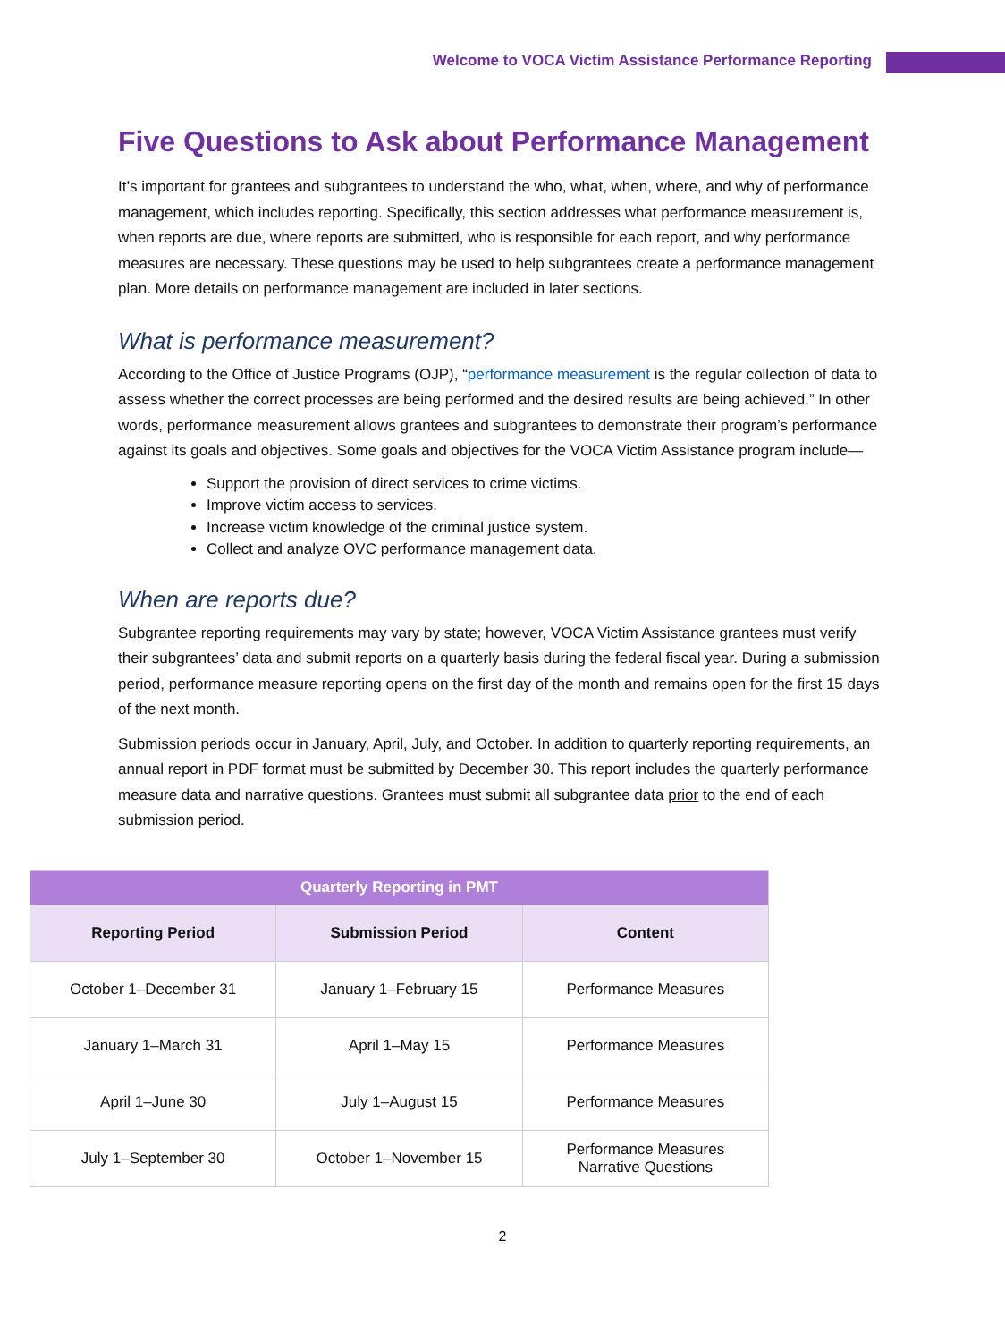Welcome to VOCA Victim Assistance Performance Reporting
Five Questions to Ask about Performance Management
It’s important for grantees and subgrantees to understand the who, what, when, where, and why of performance management, which includes reporting. Specifically, this section addresses what performance measurement is, when reports are due, where reports are submitted, who is responsible for each report, and why performance measures are necessary. These questions may be used to help subgrantees create a performance management plan. More details on performance management are included in later sections.
What is performance measurement?
According to the Office of Justice Programs (OJP), “performance measurement is the regular collection of data to assess whether the correct processes are being performed and the desired results are being achieved.” In other words, performance measurement allows grantees and subgrantees to demonstrate their program’s performance against its goals and objectives. Some goals and objectives for the VOCA Victim Assistance program include—
Support the provision of direct services to crime victims.
Improve victim access to services.
Increase victim knowledge of the criminal justice system.
Collect and analyze OVC performance management data.
When are reports due?
Subgrantee reporting requirements may vary by state; however, VOCA Victim Assistance grantees must verify their subgrantees’ data and submit reports on a quarterly basis during the federal fiscal year. During a submission period, performance measure reporting opens on the first day of the month and remains open for the first 15 days of the next month.
Submission periods occur in January, April, July, and October. In addition to quarterly reporting requirements, an annual report in PDF format must be submitted by December 30. This report includes the quarterly performance measure data and narrative questions. Grantees must submit all subgrantee data prior to the end of each submission period.
| Quarterly Reporting in PMT | | |
| --- | --- | --- |
| Reporting Period | Submission Period | Content |
| October 1–December 31 | January 1–February 15 | Performance Measures |
| January 1–March 31 | April 1–May 15 | Performance Measures |
| April 1–June 30 | July 1–August 15 | Performance Measures |
| July 1–September 30 | October 1–November 15 | Performance Measures Narrative Questions |
2